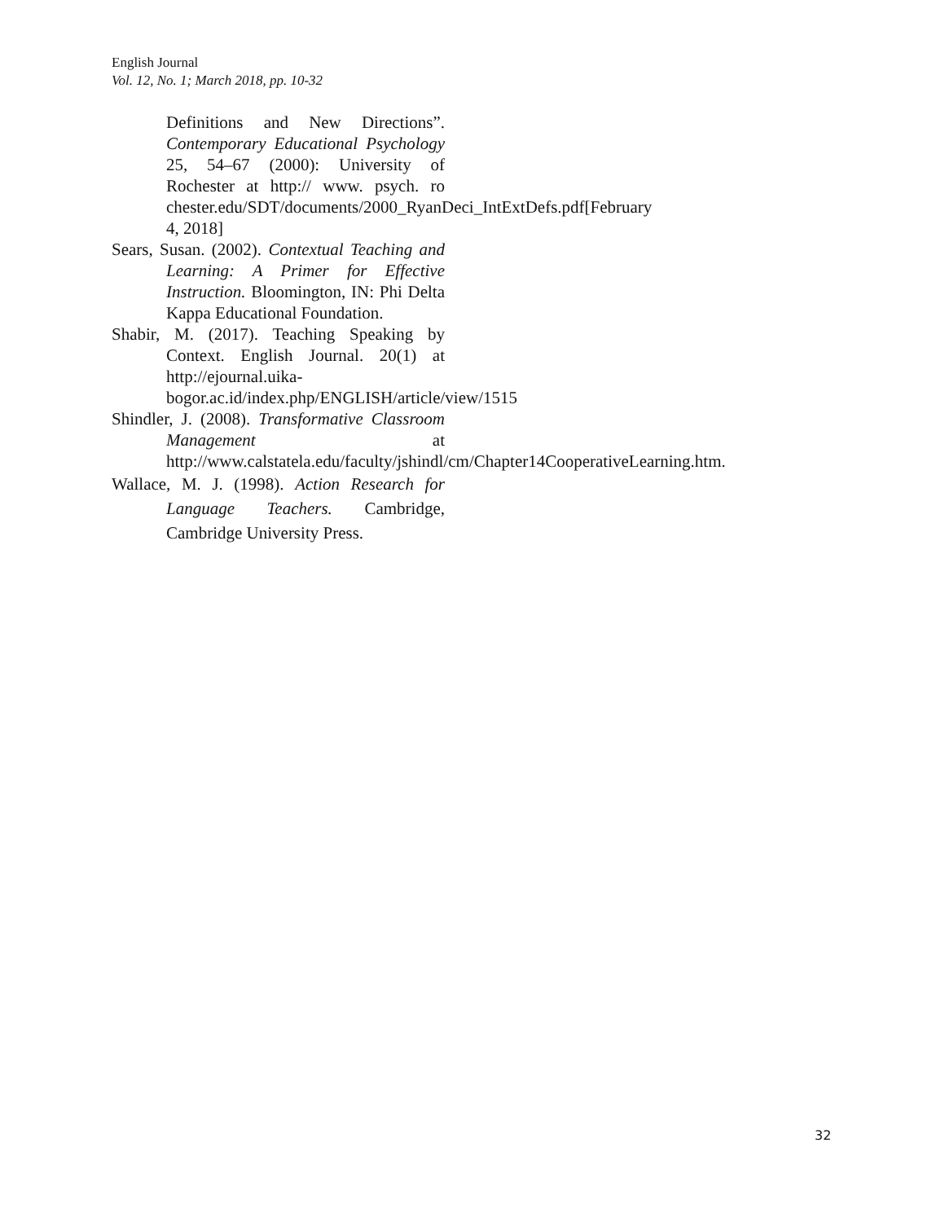English Journal
Vol. 12, No. 1; March 2018, pp. 10-32
Definitions and New Directions”. Contemporary Educational Psychology 25, 54–67 (2000): University of Rochester at http:// www. psych. ro chester.edu/SDT/documents/2000_RyanDeci_IntExtDefs.pdf[February 4, 2018]
Sears, Susan. (2002). Contextual Teaching and Learning: A Primer for Effective Instruction. Bloomington, IN: Phi Delta Kappa Educational Foundation.
Shabir, M. (2017). Teaching Speaking by Context. English Journal. 20(1) at http://ejournal.uika-bogor.ac.id/index.php/ENGLISH/article/view/1515
Shindler, J. (2008). Transformative Classroom Management at http://www.calstatela.edu/faculty/jshindl/cm/Chapter14CooperativeLearning.htm.
Wallace, M. J. (1998). Action Research for Language Teachers. Cambridge, Cambridge University Press.
32